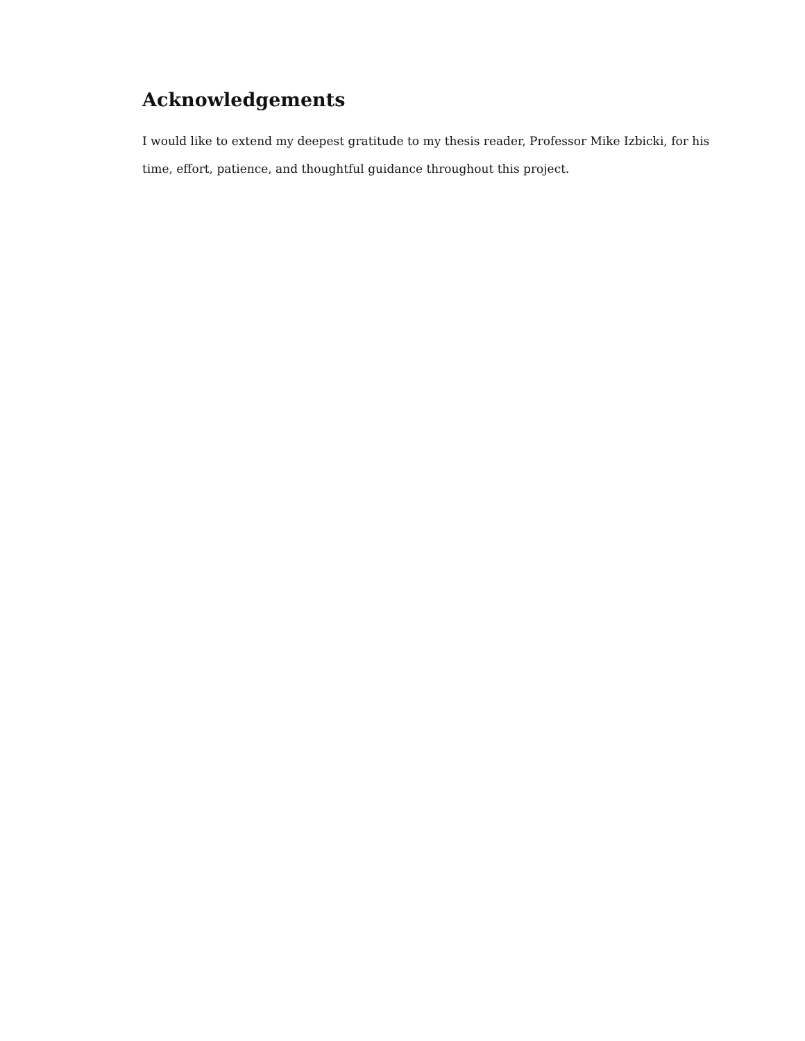Acknowledgements
I would like to extend my deepest gratitude to my thesis reader, Professor Mike Izbicki, for his time, effort, patience, and thoughtful guidance throughout this project.